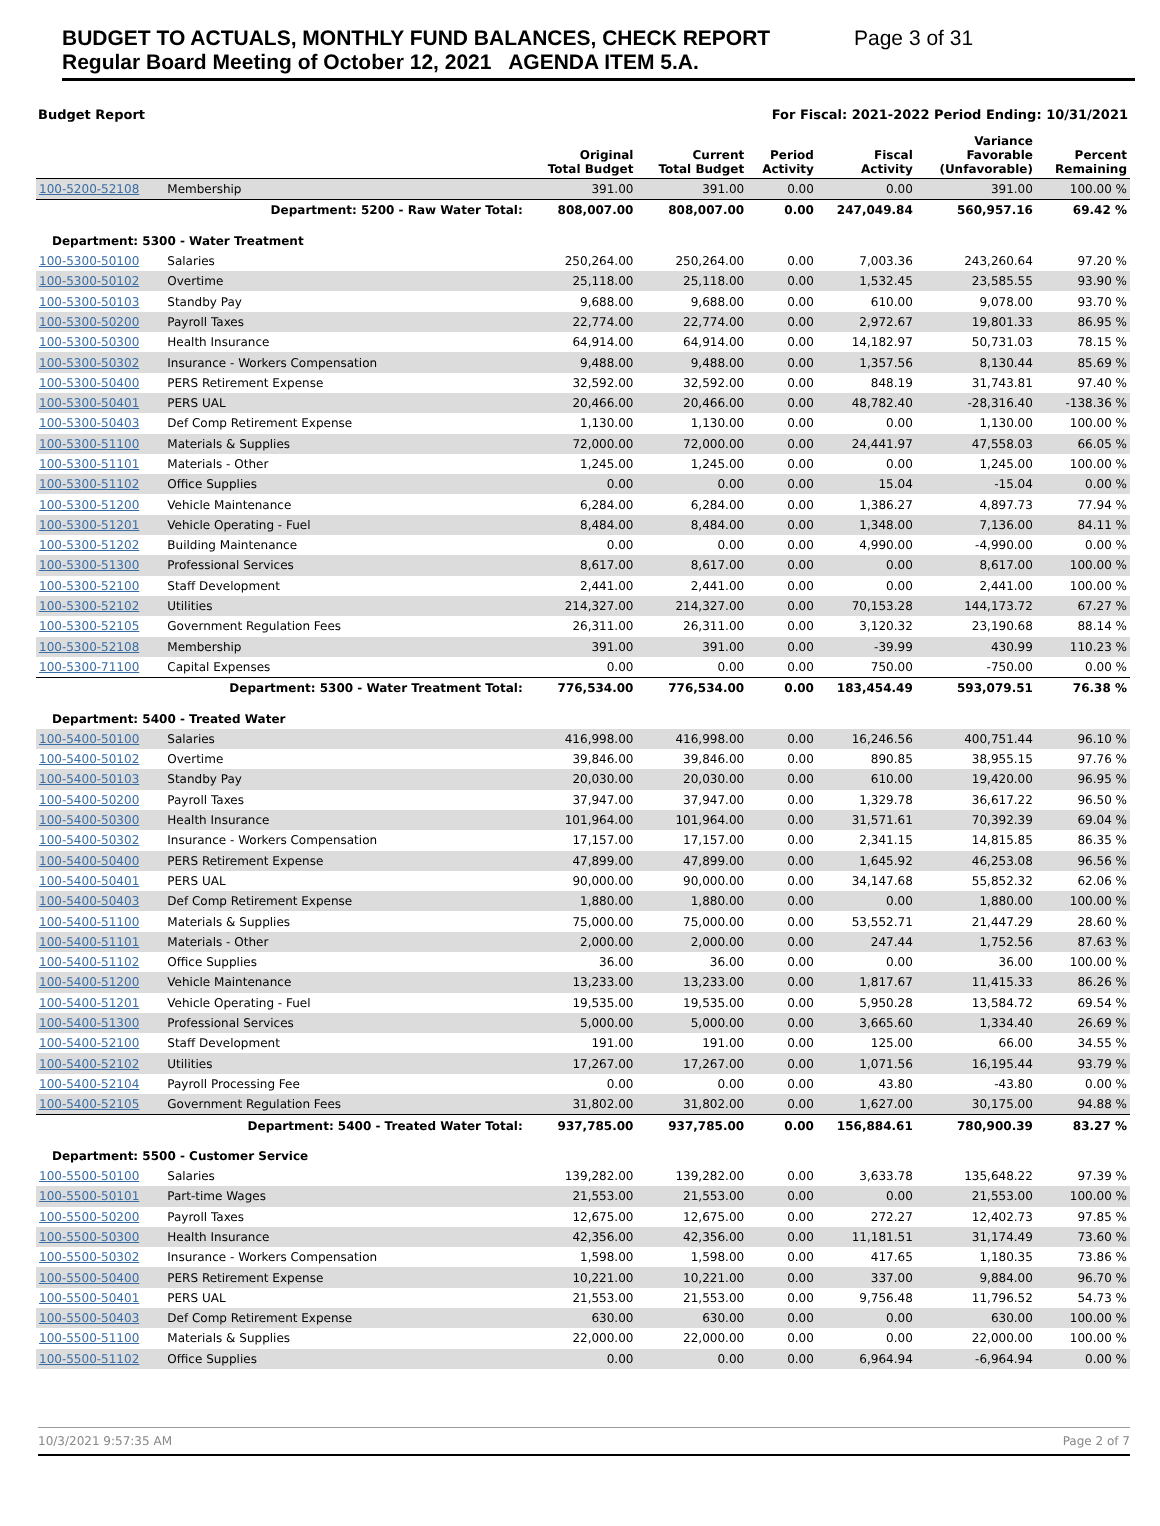BUDGET TO ACTUALS, MONTHLY FUND BALANCES, CHECK REPORT
Regular Board Meeting of October 12, 2021 AGENDA ITEM 5.A.
Page 3 of 31
Budget Report For Fiscal: 2021-2022 Period Ending: 10/31/2021
| | | Original Total Budget | Current Total Budget | Period Activity | Fiscal Activity | Variance Favorable (Unfavorable) | Percent Remaining |
| --- | --- | --- | --- | --- | --- | --- | --- |
| 100-5200-52108 | Membership | 391.00 | 391.00 | 0.00 | 0.00 | 391.00 | 100.00 % |
| | Department: 5200 - Raw Water Total: | 808,007.00 | 808,007.00 | 0.00 | 247,049.84 | 560,957.16 | 69.42 % |
| Department: 5300 - Water Treatment | | | | | | | |
| 100-5300-50100 | Salaries | 250,264.00 | 250,264.00 | 0.00 | 7,003.36 | 243,260.64 | 97.20 % |
| 100-5300-50102 | Overtime | 25,118.00 | 25,118.00 | 0.00 | 1,532.45 | 23,585.55 | 93.90 % |
| 100-5300-50103 | Standby Pay | 9,688.00 | 9,688.00 | 0.00 | 610.00 | 9,078.00 | 93.70 % |
| 100-5300-50200 | Payroll Taxes | 22,774.00 | 22,774.00 | 0.00 | 2,972.67 | 19,801.33 | 86.95 % |
| 100-5300-50300 | Health Insurance | 64,914.00 | 64,914.00 | 0.00 | 14,182.97 | 50,731.03 | 78.15 % |
| 100-5300-50302 | Insurance - Workers Compensation | 9,488.00 | 9,488.00 | 0.00 | 1,357.56 | 8,130.44 | 85.69 % |
| 100-5300-50400 | PERS Retirement Expense | 32,592.00 | 32,592.00 | 0.00 | 848.19 | 31,743.81 | 97.40 % |
| 100-5300-50401 | PERS UAL | 20,466.00 | 20,466.00 | 0.00 | 48,782.40 | -28,316.40 | -138.36 % |
| 100-5300-50403 | Def Comp Retirement Expense | 1,130.00 | 1,130.00 | 0.00 | 0.00 | 1,130.00 | 100.00 % |
| 100-5300-51100 | Materials & Supplies | 72,000.00 | 72,000.00 | 0.00 | 24,441.97 | 47,558.03 | 66.05 % |
| 100-5300-51101 | Materials - Other | 1,245.00 | 1,245.00 | 0.00 | 0.00 | 1,245.00 | 100.00 % |
| 100-5300-51102 | Office Supplies | 0.00 | 0.00 | 0.00 | 15.04 | -15.04 | 0.00 % |
| 100-5300-51200 | Vehicle Maintenance | 6,284.00 | 6,284.00 | 0.00 | 1,386.27 | 4,897.73 | 77.94 % |
| 100-5300-51201 | Vehicle Operating - Fuel | 8,484.00 | 8,484.00 | 0.00 | 1,348.00 | 7,136.00 | 84.11 % |
| 100-5300-51202 | Building Maintenance | 0.00 | 0.00 | 0.00 | 4,990.00 | -4,990.00 | 0.00 % |
| 100-5300-51300 | Professional Services | 8,617.00 | 8,617.00 | 0.00 | 0.00 | 8,617.00 | 100.00 % |
| 100-5300-52100 | Staff Development | 2,441.00 | 2,441.00 | 0.00 | 0.00 | 2,441.00 | 100.00 % |
| 100-5300-52102 | Utilities | 214,327.00 | 214,327.00 | 0.00 | 70,153.28 | 144,173.72 | 67.27 % |
| 100-5300-52105 | Government Regulation Fees | 26,311.00 | 26,311.00 | 0.00 | 3,120.32 | 23,190.68 | 88.14 % |
| 100-5300-52108 | Membership | 391.00 | 391.00 | 0.00 | -39.99 | 430.99 | 110.23 % |
| 100-5300-71100 | Capital Expenses | 0.00 | 0.00 | 0.00 | 750.00 | -750.00 | 0.00 % |
| | Department: 5300 - Water Treatment Total: | 776,534.00 | 776,534.00 | 0.00 | 183,454.49 | 593,079.51 | 76.38 % |
| Department: 5400 - Treated Water | | | | | | | |
| 100-5400-50100 | Salaries | 416,998.00 | 416,998.00 | 0.00 | 16,246.56 | 400,751.44 | 96.10 % |
| 100-5400-50102 | Overtime | 39,846.00 | 39,846.00 | 0.00 | 890.85 | 38,955.15 | 97.76 % |
| 100-5400-50103 | Standby Pay | 20,030.00 | 20,030.00 | 0.00 | 610.00 | 19,420.00 | 96.95 % |
| 100-5400-50200 | Payroll Taxes | 37,947.00 | 37,947.00 | 0.00 | 1,329.78 | 36,617.22 | 96.50 % |
| 100-5400-50300 | Health Insurance | 101,964.00 | 101,964.00 | 0.00 | 31,571.61 | 70,392.39 | 69.04 % |
| 100-5400-50302 | Insurance - Workers Compensation | 17,157.00 | 17,157.00 | 0.00 | 2,341.15 | 14,815.85 | 86.35 % |
| 100-5400-50400 | PERS Retirement Expense | 47,899.00 | 47,899.00 | 0.00 | 1,645.92 | 46,253.08 | 96.56 % |
| 100-5400-50401 | PERS UAL | 90,000.00 | 90,000.00 | 0.00 | 34,147.68 | 55,852.32 | 62.06 % |
| 100-5400-50403 | Def Comp Retirement Expense | 1,880.00 | 1,880.00 | 0.00 | 0.00 | 1,880.00 | 100.00 % |
| 100-5400-51100 | Materials & Supplies | 75,000.00 | 75,000.00 | 0.00 | 53,552.71 | 21,447.29 | 28.60 % |
| 100-5400-51101 | Materials - Other | 2,000.00 | 2,000.00 | 0.00 | 247.44 | 1,752.56 | 87.63 % |
| 100-5400-51102 | Office Supplies | 36.00 | 36.00 | 0.00 | 0.00 | 36.00 | 100.00 % |
| 100-5400-51200 | Vehicle Maintenance | 13,233.00 | 13,233.00 | 0.00 | 1,817.67 | 11,415.33 | 86.26 % |
| 100-5400-51201 | Vehicle Operating - Fuel | 19,535.00 | 19,535.00 | 0.00 | 5,950.28 | 13,584.72 | 69.54 % |
| 100-5400-51300 | Professional Services | 5,000.00 | 5,000.00 | 0.00 | 3,665.60 | 1,334.40 | 26.69 % |
| 100-5400-52100 | Staff Development | 191.00 | 191.00 | 0.00 | 125.00 | 66.00 | 34.55 % |
| 100-5400-52102 | Utilities | 17,267.00 | 17,267.00 | 0.00 | 1,071.56 | 16,195.44 | 93.79 % |
| 100-5400-52104 | Payroll Processing Fee | 0.00 | 0.00 | 0.00 | 43.80 | -43.80 | 0.00 % |
| 100-5400-52105 | Government Regulation Fees | 31,802.00 | 31,802.00 | 0.00 | 1,627.00 | 30,175.00 | 94.88 % |
| | Department: 5400 - Treated Water Total: | 937,785.00 | 937,785.00 | 0.00 | 156,884.61 | 780,900.39 | 83.27 % |
| Department: 5500 - Customer Service | | | | | | | |
| 100-5500-50100 | Salaries | 139,282.00 | 139,282.00 | 0.00 | 3,633.78 | 135,648.22 | 97.39 % |
| 100-5500-50101 | Part-time Wages | 21,553.00 | 21,553.00 | 0.00 | 0.00 | 21,553.00 | 100.00 % |
| 100-5500-50200 | Payroll Taxes | 12,675.00 | 12,675.00 | 0.00 | 272.27 | 12,402.73 | 97.85 % |
| 100-5500-50300 | Health Insurance | 42,356.00 | 42,356.00 | 0.00 | 11,181.51 | 31,174.49 | 73.60 % |
| 100-5500-50302 | Insurance - Workers Compensation | 1,598.00 | 1,598.00 | 0.00 | 417.65 | 1,180.35 | 73.86 % |
| 100-5500-50400 | PERS Retirement Expense | 10,221.00 | 10,221.00 | 0.00 | 337.00 | 9,884.00 | 96.70 % |
| 100-5500-50401 | PERS UAL | 21,553.00 | 21,553.00 | 0.00 | 9,756.48 | 11,796.52 | 54.73 % |
| 100-5500-50403 | Def Comp Retirement Expense | 630.00 | 630.00 | 0.00 | 0.00 | 630.00 | 100.00 % |
| 100-5500-51100 | Materials & Supplies | 22,000.00 | 22,000.00 | 0.00 | 0.00 | 22,000.00 | 100.00 % |
| 100-5500-51102 | Office Supplies | 0.00 | 0.00 | 0.00 | 6,964.94 | -6,964.94 | 0.00 % |
10/3/2021 9:57:35 AM Page 2 of 7